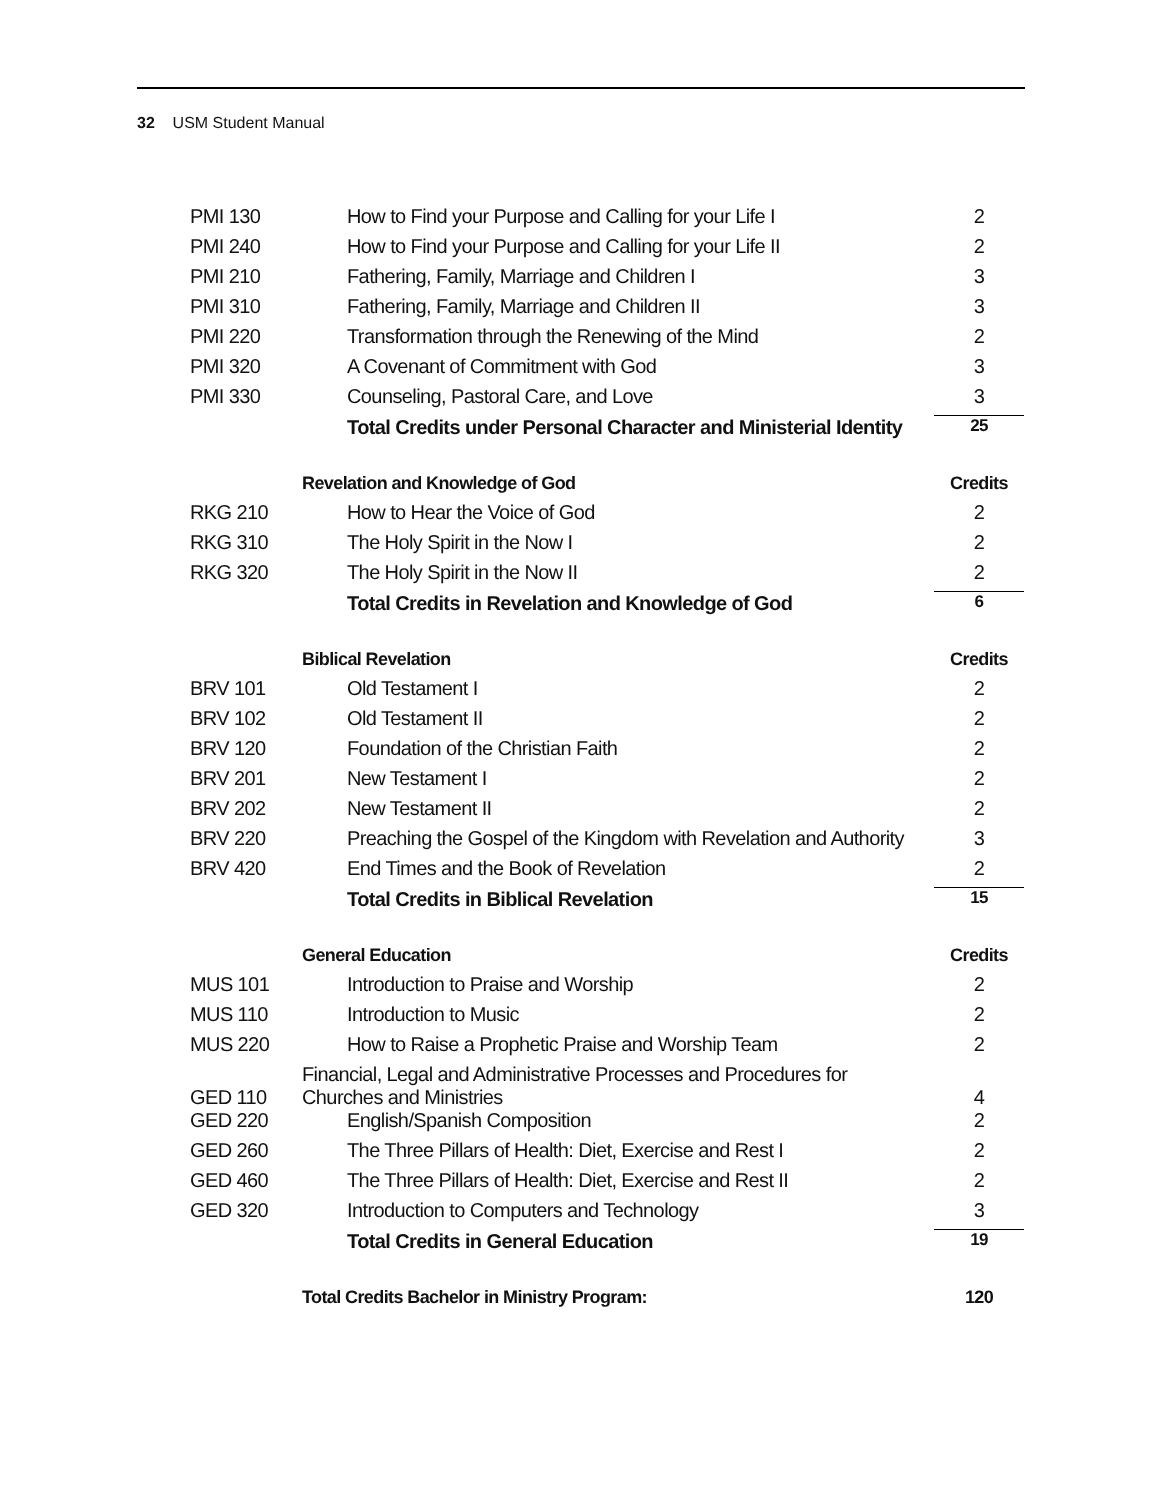32 USM Student Manual
| PMI 130 | How to Find your Purpose and Calling for your Life I | 2 |
| PMI 240 | How to Find your Purpose and Calling for your Life II | 2 |
| PMI 210 | Fathering, Family, Marriage and Children I | 3 |
| PMI 310 | Fathering, Family, Marriage and Children II | 3 |
| PMI 220 | Transformation through the Renewing of the Mind | 2 |
| PMI 320 | A Covenant of Commitment with God | 3 |
| PMI 330 | Counseling, Pastoral Care, and Love | 3 |
| | Total Credits under Personal Character and Ministerial Identity | 25 |
| | Revelation and Knowledge of God | Credits |
| RKG 210 | How to Hear the Voice of God | 2 |
| RKG 310 | The Holy Spirit in the Now I | 2 |
| RKG 320 | The Holy Spirit in the Now II | 2 |
| | Total Credits in Revelation and Knowledge of God | 6 |
| | Biblical Revelation | Credits |
| BRV 101 | Old Testament I | 2 |
| BRV 102 | Old Testament II | 2 |
| BRV 120 | Foundation of the Christian Faith | 2 |
| BRV 201 | New Testament I | 2 |
| BRV 202 | New Testament II | 2 |
| BRV 220 | Preaching the Gospel of the Kingdom with Revelation and Authority | 3 |
| BRV 420 | End Times and the Book of Revelation | 2 |
| | Total Credits in Biblical Revelation | 15 |
| | General Education | Credits |
| MUS 101 | Introduction to Praise and Worship | 2 |
| MUS 110 | Introduction to Music | 2 |
| MUS 220 | How to Raise a Prophetic Praise and Worship Team | 2 |
| GED 110 | Financial, Legal and Administrative Processes and Procedures for Churches and Ministries | 4 |
| GED 220 | English/Spanish Composition | 2 |
| GED 260 | The Three Pillars of Health: Diet, Exercise and Rest I | 2 |
| GED 460 | The Three Pillars of Health: Diet, Exercise and Rest II | 2 |
| GED 320 | Introduction to Computers and Technology | 3 |
| | Total Credits in General Education | 19 |
| | Total Credits Bachelor in Ministry Program: | 120 |